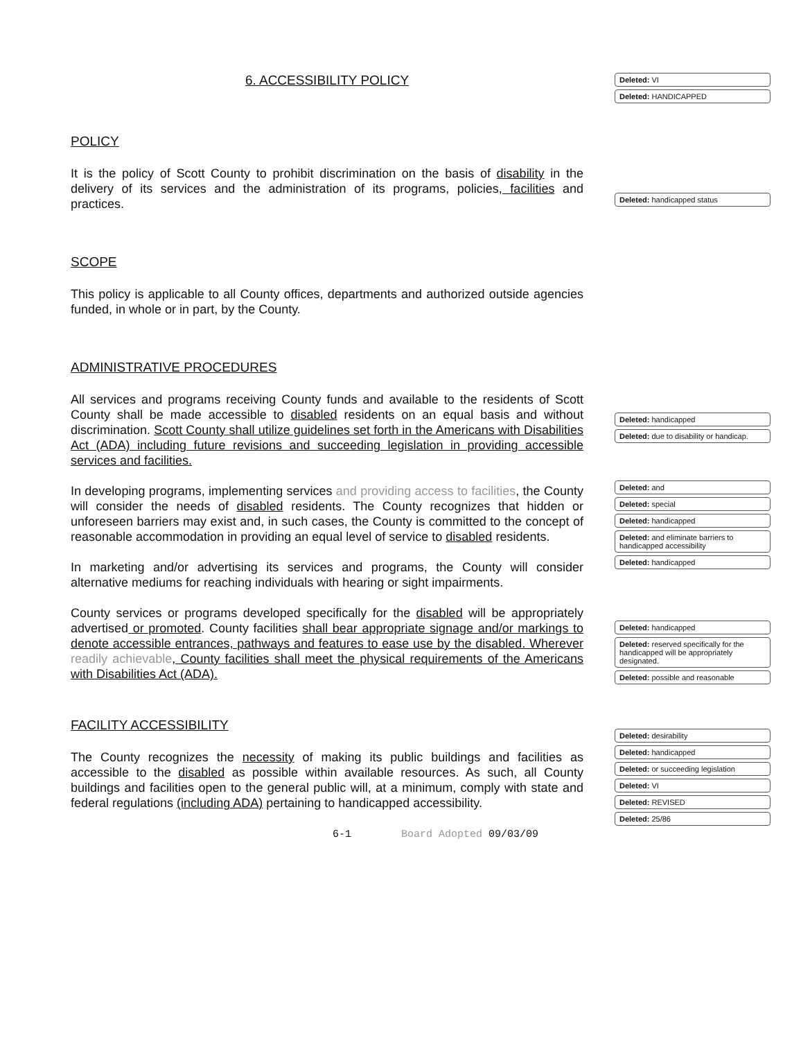6. ACCESSIBILITY POLICY
Deleted: VI
Deleted: HANDICAPPED
POLICY
It is the policy of Scott County to prohibit discrimination on the basis of disability in the delivery of its services and the administration of its programs, policies, facilities and practices.
SCOPE
This policy is applicable to all County offices, departments and authorized outside agencies funded, in whole or in part, by the County.
ADMINISTRATIVE PROCEDURES
Deleted: handicapped status
All services and programs receiving County funds and available to the residents of Scott County shall be made accessible to disabled residents on an equal basis and without discrimination. Scott County shall utilize guidelines set forth in the Americans with Disabilities Act (ADA) including future revisions and succeeding legislation in providing accessible services and facilities.
In developing programs, implementing services and providing access to facilities, the County will consider the needs of disabled residents. The County recognizes that hidden or unforeseen barriers may exist and, in such cases, the County is committed to the concept of reasonable accommodation in providing an equal level of service to disabled residents.
In marketing and/or advertising its services and programs, the County will consider alternative mediums for reaching individuals with hearing or sight impairments.
County services or programs developed specifically for the disabled will be appropriately advertised or promoted. County facilities shall bear appropriate signage and/or markings to denote accessible entrances, pathways and features to ease use by the disabled. Wherever readily achievable, County facilities shall meet the physical requirements of the Americans with Disabilities Act (ADA).
FACILITY ACCESSIBILITY
The County recognizes the necessity of making its public buildings and facilities as accessible to the disabled as possible within available resources. As such, all County buildings and facilities open to the general public will, at a minimum, comply with state and federal regulations (including ADA) pertaining to handicapped accessibility.
Deleted: handicapped
Deleted: due to disability or handicap.
Deleted: and
Deleted: special
Deleted: handicapped
Deleted: and eliminate barriers to handicapped accessibility
Deleted: handicapped
Deleted: handicapped
Deleted: reserved specifically for the handicapped will be appropriately designated.
Deleted: possible and reasonable
Deleted: desirability
Deleted: handicapped
Deleted: or succeeding legislation
Deleted: VI
Deleted: REVISED
Deleted: 25/86
6-1 Board Adopted 09/03/09